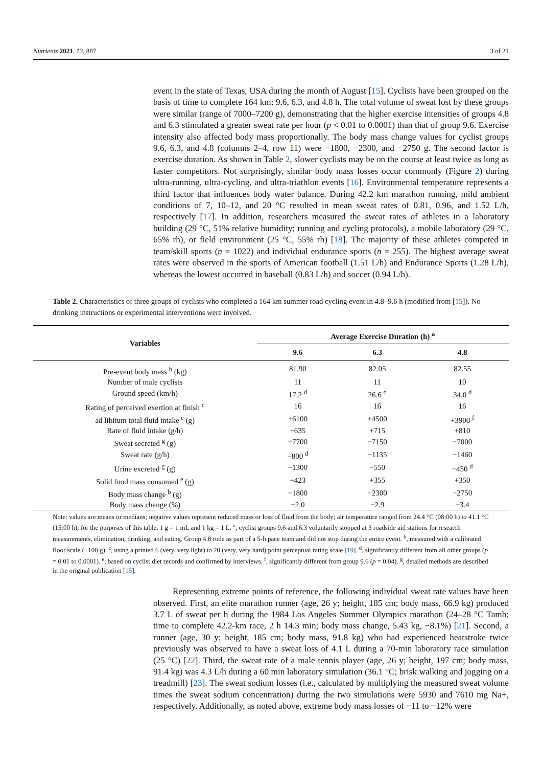Nutrients 2021, 13, 887 3 of 21
event in the state of Texas, USA during the month of August [15]. Cyclists have been grouped on the basis of time to complete 164 km: 9.6, 6.3, and 4.8 h. The total volume of sweat lost by these groups were similar (range of 7000–7200 g), demonstrating that the higher exercise intensities of groups 4.8 and 6.3 stimulated a greater sweat rate per hour (p < 0.01 to 0.0001) than that of group 9.6. Exercise intensity also affected body mass proportionally. The body mass change values for cyclist groups 9.6, 6.3, and 4.8 (columns 2–4, row 11) were −1800, −2300, and −2750 g. The second factor is exercise duration. As shown in Table 2, slower cyclists may be on the course at least twice as long as faster competitors. Not surprisingly, similar body mass losses occur commonly (Figure 2) during ultra-running, ultra-cycling, and ultra-triathlon events [16]. Environmental temperature represents a third factor that influences body water balance. During 42.2 km marathon running, mild ambient conditions of 7, 10–12, and 20 °C resulted in mean sweat rates of 0.81, 0.96, and 1.52 L/h, respectively [17]. In addition, researchers measured the sweat rates of athletes in a laboratory building (29 °C, 51% relative humidity; running and cycling protocols), a mobile laboratory (29 °C, 65% rh), or field environment (25 °C, 55% rh) [18]. The majority of these athletes competed in team/skill sports (n = 1022) and individual endurance sports (n = 255). The highest average sweat rates were observed in the sports of American football (1.51 L/h) and Endurance Sports (1.28 L/h), whereas the lowest occurred in baseball (0.83 L/h) and soccer (0.94 L/h).
Table 2. Characteristics of three groups of cyclists who completed a 164 km summer road cycling event in 4.8–9.6 h (modified from [15]). No drinking instructions or experimental interventions were involved.
| Variables | Average Exercise Duration (h) <sup>a</sup> | | |
| --- | --- | --- | --- |
| | 9.6 | 6.3 | 4.8 |
| Pre-event body mass <sup>b</sup> (kg) | 81.90 | 82.05 | 82.55 |
| Number of male cyclists | 11 | 11 | 10 |
| Ground speed (km/h) | 17.2 <sup>d</sup> | 26.6 <sup>d</sup> | 34.0 <sup>d</sup> |
| Rating of perceived exertion at finish <sup>c</sup> | 16 | 16 | 16 |
| ad libitum total fluid intake <sup>e</sup> (g) | +6100 | +4500 | +3900 <sup>f</sup> |
| Rate of fluid intake (g/h) | +635 | +715 | +810 |
| Sweat secreted <sup>g</sup> (g) | −7700 | −7150 | −7000 |
| Sweat rate (g/h) | −800 <sup>d</sup> | −1135 | −1460 |
| Urine excreted <sup>g</sup> (g) | −1300 | −550 | −450 <sup>d</sup> |
| Solid food mass consumed <sup>e</sup> (g) | +423 | +355 | +350 |
| Body mass change <sup>b</sup> (g) | −1800 | −2300 | −2750 |
| Body mass change (%) | −2.0 | −2.9 | −3.4 |
Note: values are means or medians; negative values represent reduced mass or loss of fluid from the body; air temperature ranged from 24.4 °C (08:00 h) to 41.1 °C (15:00 h); for the purposes of this table, 1 g = 1 mL and 1 kg = 1 L. <sup>a</sup>, cyclist groups 9.6 and 6.3 voluntarily stopped at 3 roadside aid stations for research measurements, elimination, drinking, and eating. Group 4.8 rode as part of a 5-h pace team and did not stop during the entire event. <sup>b</sup>, measured with a calibrated floor scale (±100 g). <sup>c</sup>, using a printed 6 (very, very light) to 20 (very, very hard) point perceptual rating scale [19]. <sup>d</sup>, significantly different from all other groups (p = 0.01 to 0.0001). <sup>e</sup>, based on cyclist diet records and confirmed by interviews. <sup>f</sup>, significantly different from group 9.6 (p = 0.04). <sup>g</sup>, detailed methods are described in the original publication [15].
Representing extreme points of reference, the following individual sweat rate values have been observed. First, an elite marathon runner (age, 26 y; height, 185 cm; body mass, 66.9 kg) produced 3.7 L of sweat per h during the 1984 Los Angeles Summer Olympics marathon (24–28 °C Tamb; time to complete 42.2-km race, 2 h 14.3 min; body mass change, 5.43 kg, −8.1%) [21]. Second, a runner (age, 30 y; height, 185 cm; body mass, 91.8 kg) who had experienced heatstroke twice previously was observed to have a sweat loss of 4.1 L during a 70-min laboratory race simulation (25 °C) [22]. Third, the sweat rate of a male tennis player (age, 26 y; height, 197 cm; body mass, 91.4 kg) was 4.3 L/h during a 60 min laboratory simulation (36.1 °C; brisk walking and jogging on a treadmill) [23]. The sweat sodium losses (i.e., calculated by multiplying the measured sweat volume times the sweat sodium concentration) during the two simulations were 5930 and 7610 mg Na+, respectively. Additionally, as noted above, extreme body mass losses of −11 to −12% were